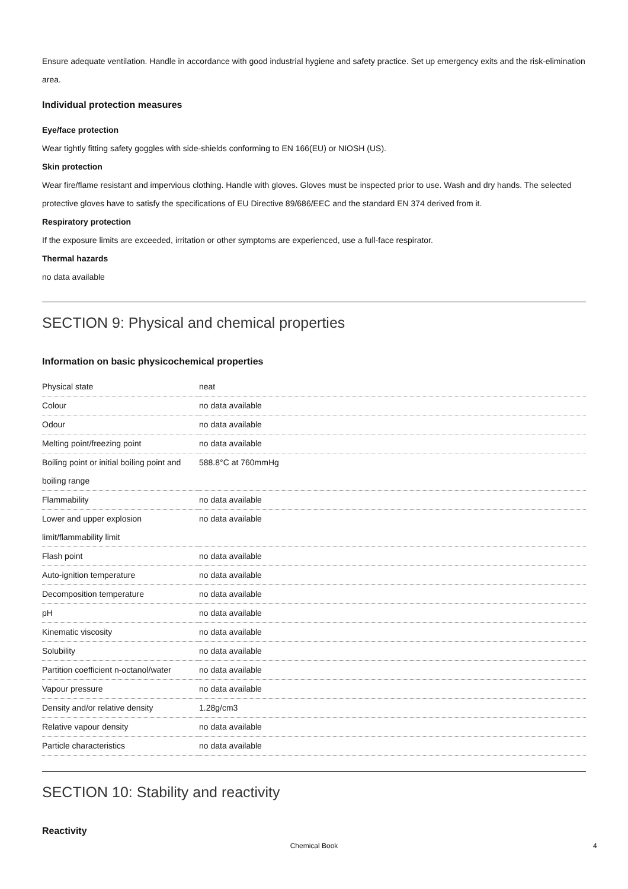Ensure adequate ventilation. Handle in accordance with good industrial hygiene and safety practice. Set up emergency exits and the risk-elimination area.
Individual protection measures
Eye/face protection
Wear tightly fitting safety goggles with side-shields conforming to EN 166(EU) or NIOSH (US).
Skin protection
Wear fire/flame resistant and impervious clothing. Handle with gloves. Gloves must be inspected prior to use. Wash and dry hands. The selected protective gloves have to satisfy the specifications of EU Directive 89/686/EEC and the standard EN 374 derived from it.
Respiratory protection
If the exposure limits are exceeded, irritation or other symptoms are experienced, use a full-face respirator.
Thermal hazards
no data available
SECTION 9: Physical and chemical properties
Information on basic physicochemical properties
| Physical state | neat |
| Colour | no data available |
| Odour | no data available |
| Melting point/freezing point | no data available |
| Boiling point or initial boiling point and boiling range | 588.8°C at 760mmHg |
| Flammability | no data available |
| Lower and upper explosion limit/flammability limit | no data available |
| Flash point | no data available |
| Auto-ignition temperature | no data available |
| Decomposition temperature | no data available |
| pH | no data available |
| Kinematic viscosity | no data available |
| Solubility | no data available |
| Partition coefficient n-octanol/water | no data available |
| Vapour pressure | no data available |
| Density and/or relative density | 1.28g/cm3 |
| Relative vapour density | no data available |
| Particle characteristics | no data available |
SECTION 10: Stability and reactivity
Reactivity
Chemical Book 4